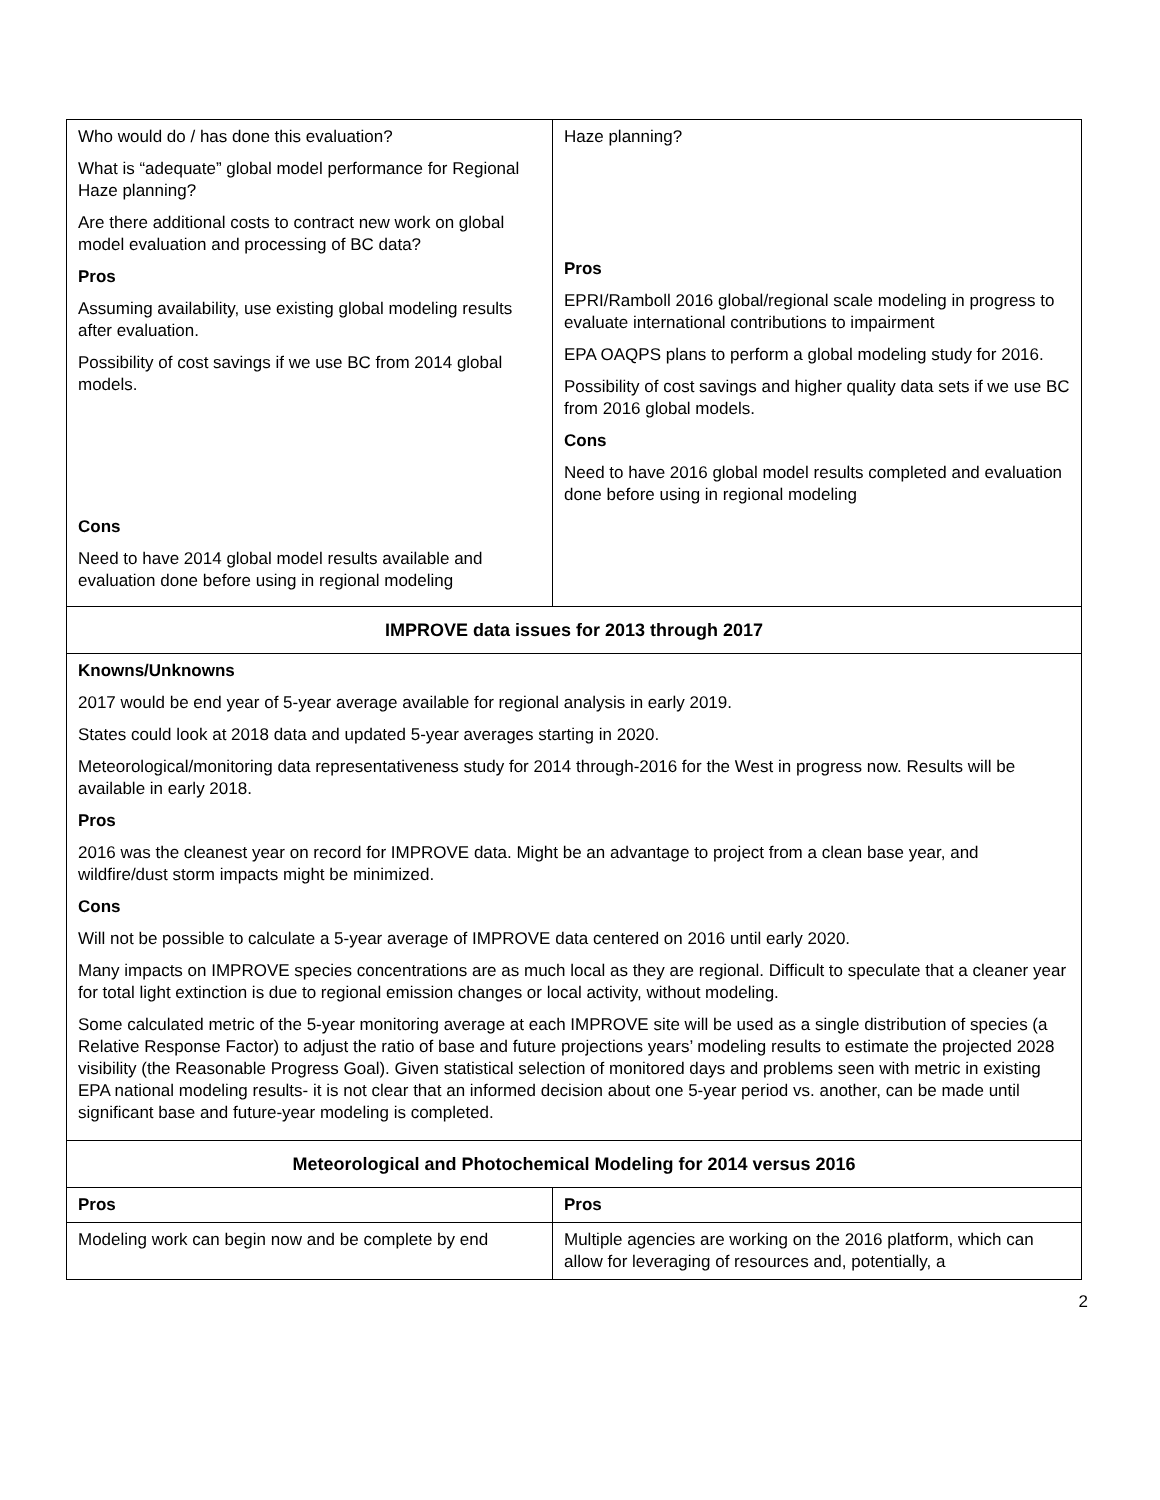| Who would do / has done this evaluation? What is “adequate” global model performance for Regional Haze planning? Are there additional costs to contract new work on global model evaluation and processing of BC data? Pros Assuming availability, use existing global modeling results after evaluation. Possibility of cost savings if we use BC from 2014 global models. Cons Need to have 2014 global model results available and evaluation done before using in regional modeling | Haze planning? Pros EPRI/Ramboll 2016 global/regional scale modeling in progress to evaluate international contributions to impairment EPA OAQPS plans to perform a global modeling study for 2016. Possibility of cost savings and higher quality data sets if we use BC from 2016 global models. Cons Need to have 2016 global model results completed and evaluation done before using in regional modeling |
| IMPROVE data issues for 2013 through 2017 | |
| Knowns/Unknowns 2017 would be end year of 5-year average available for regional analysis in early 2019. States could look at 2018 data and updated 5-year averages starting in 2020. Meteorological/monitoring data representativeness study for 2014 through-2016 for the West in progress now. Results will be available in early 2018. Pros 2016 was the cleanest year on record for IMPROVE data. Might be an advantage to project from a clean base year, and wildfire/dust storm impacts might be minimized. Cons Will not be possible to calculate a 5-year average of IMPROVE data centered on 2016 until early 2020. Many impacts on IMPROVE species concentrations are as much local as they are regional. Difficult to speculate that a cleaner year for total light extinction is due to regional emission changes or local activity, without modeling. Some calculated metric of the 5-year monitoring average at each IMPROVE site will be used as a single distribution of species (a Relative Response Factor) to adjust the ratio of base and future projections years’ modeling results to estimate the projected 2028 visibility (the Reasonable Progress Goal). Given statistical selection of monitored days and problems seen with metric in existing EPA national modeling results- it is not clear that an informed decision about one 5-year period vs. another, can be made until significant base and future-year modeling is completed. | |
| Meteorological and Photochemical Modeling for 2014 versus 2016 | |
| Pros | Pros |
| Modeling work can begin now and be complete by end | Multiple agencies are working on the 2016 platform, which can allow for leveraging of resources and, potentially, a |
2